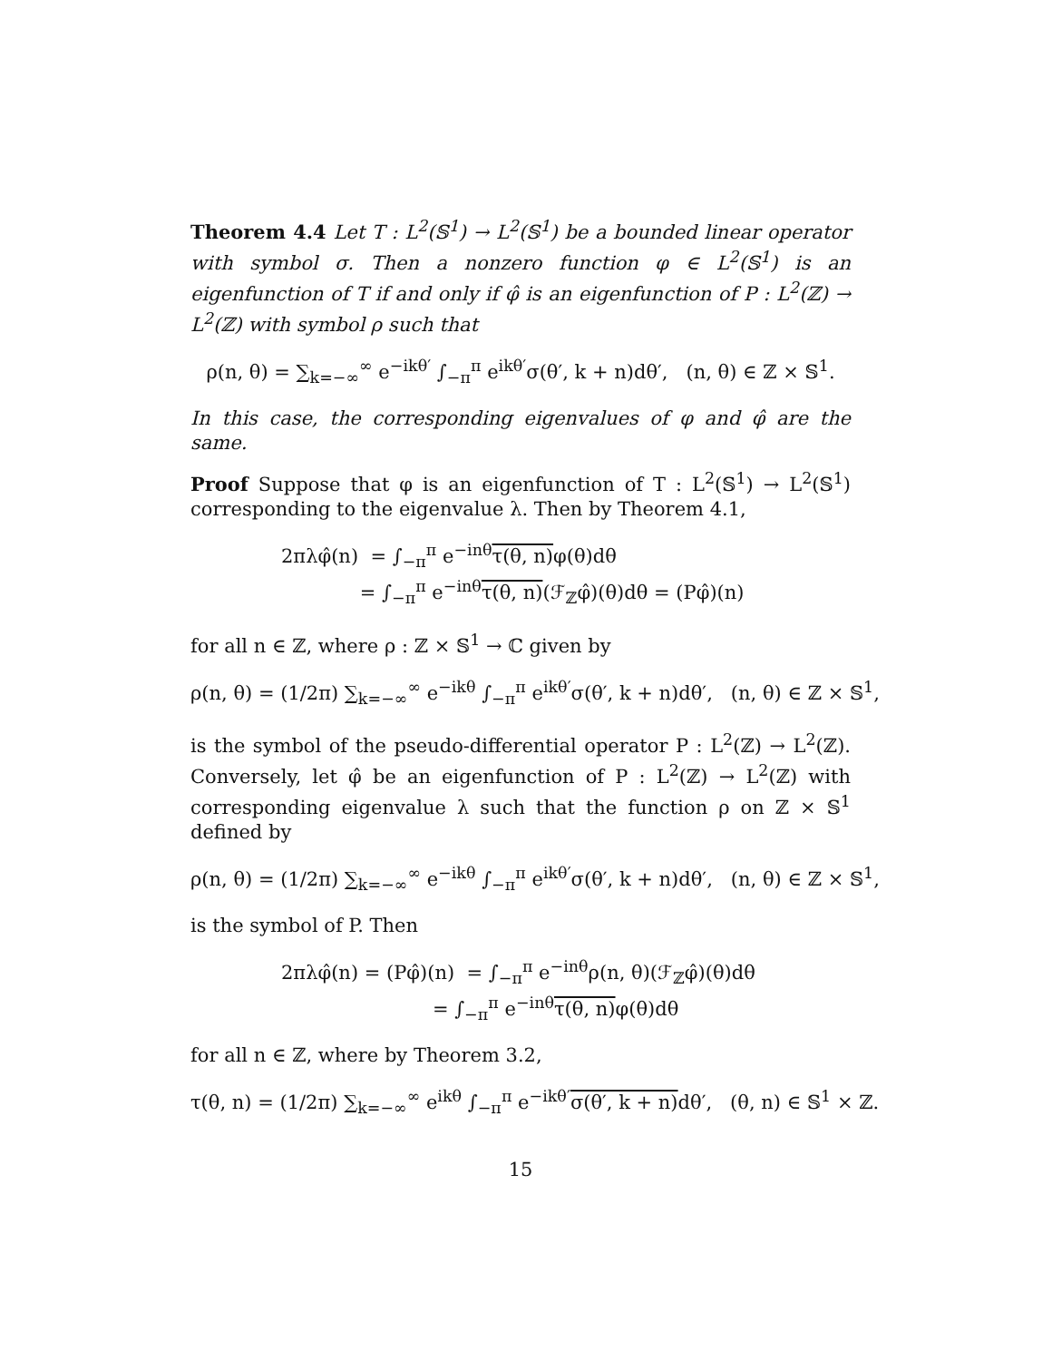Theorem 4.4 Let T : L<sup>2</sup>(𝕊<sup>1</sup>) → L<sup>2</sup>(𝕊<sup>1</sup>) be a bounded linear operator with symbol σ. Then a nonzero function φ ∈ L<sup>2</sup>(𝕊<sup>1</sup>) is an eigenfunction of T if and only if φ̂ is an eigenfunction of P : L<sup>2</sup>(ℤ) → L<sup>2</sup>(ℤ) with symbol ρ such that
ρ(n, θ) = ∑<sub>k=−∞</sub><sup>∞</sup> e<sup>−ikθ′</sup> ∫<sub>−π</sub><sup>π</sup> e<sup>ikθ′</sup>σ(θ′, k + n)dθ′, (n, θ) ∈ ℤ × 𝕊<sup>1</sup>.
In this case, the corresponding eigenvalues of φ and φ̂ are the same.
Proof Suppose that φ is an eigenfunction of T : L<sup>2</sup>(𝕊<sup>1</sup>) → L<sup>2</sup>(𝕊<sup>1</sup>) corresponding to the eigenvalue λ. Then by Theorem 4.1,
2πλφ̂(n) = ∫<sub>−π</sub><sup>π</sup> e<sup>−inθ</sup>τ(θ, n) φ(θ)dθ
= ∫<sub>−π</sub><sup>π</sup> e<sup>−inθ</sup>τ(θ, n)(ℱ<sub>ℤ</sub>φ̂)(θ)dθ = (Pφ̂)(n)
for all n ∈ ℤ, where ρ : ℤ × 𝕊<sup>1</sup> → ℂ given by
ρ(n, θ) = (1/2π) ∑<sub>k=−∞</sub><sup>∞</sup> e<sup>−ikθ</sup> ∫<sub>−π</sub><sup>π</sup> e<sup>ikθ′</sup>σ(θ′, k + n)dθ′, (n, θ) ∈ ℤ × 𝕊<sup>1</sup>,
is the symbol of the pseudo-differential operator P : L<sup>2</sup>(ℤ) → L<sup>2</sup>(ℤ). Conversely, let φ̂ be an eigenfunction of P : L<sup>2</sup>(ℤ) → L<sup>2</sup>(ℤ) with corresponding eigenvalue λ such that the function ρ on ℤ × 𝕊<sup>1</sup> defined by
ρ(n, θ) = (1/2π) ∑<sub>k=−∞</sub><sup>∞</sup> e<sup>−ikθ</sup> ∫<sub>−π</sub><sup>π</sup> e<sup>ikθ′</sup>σ(θ′, k + n)dθ′, (n, θ) ∈ ℤ × 𝕊<sup>1</sup>,
is the symbol of P. Then
2πλφ̂(n) = (Pφ̂)(n) = ∫<sub>−π</sub><sup>π</sup> e<sup>−inθ</sup>ρ(n, θ)(ℱ<sub>ℤ</sub>φ̂)(θ)dθ
= ∫<sub>−π</sub><sup>π</sup> e<sup>−inθ</sup>τ(θ, n) φ(θ)dθ
for all n ∈ ℤ, where by Theorem 3.2,
τ(θ, n) = (1/2π) ∑<sub>k=−∞</sub><sup>∞</sup> e<sup>ikθ</sup> ∫<sub>−π</sub><sup>π</sup> e<sup>−ikθ′</sup>σ(θ′, k + n) dθ′, (θ, n) ∈ 𝕊<sup>1</sup> × ℤ.
15